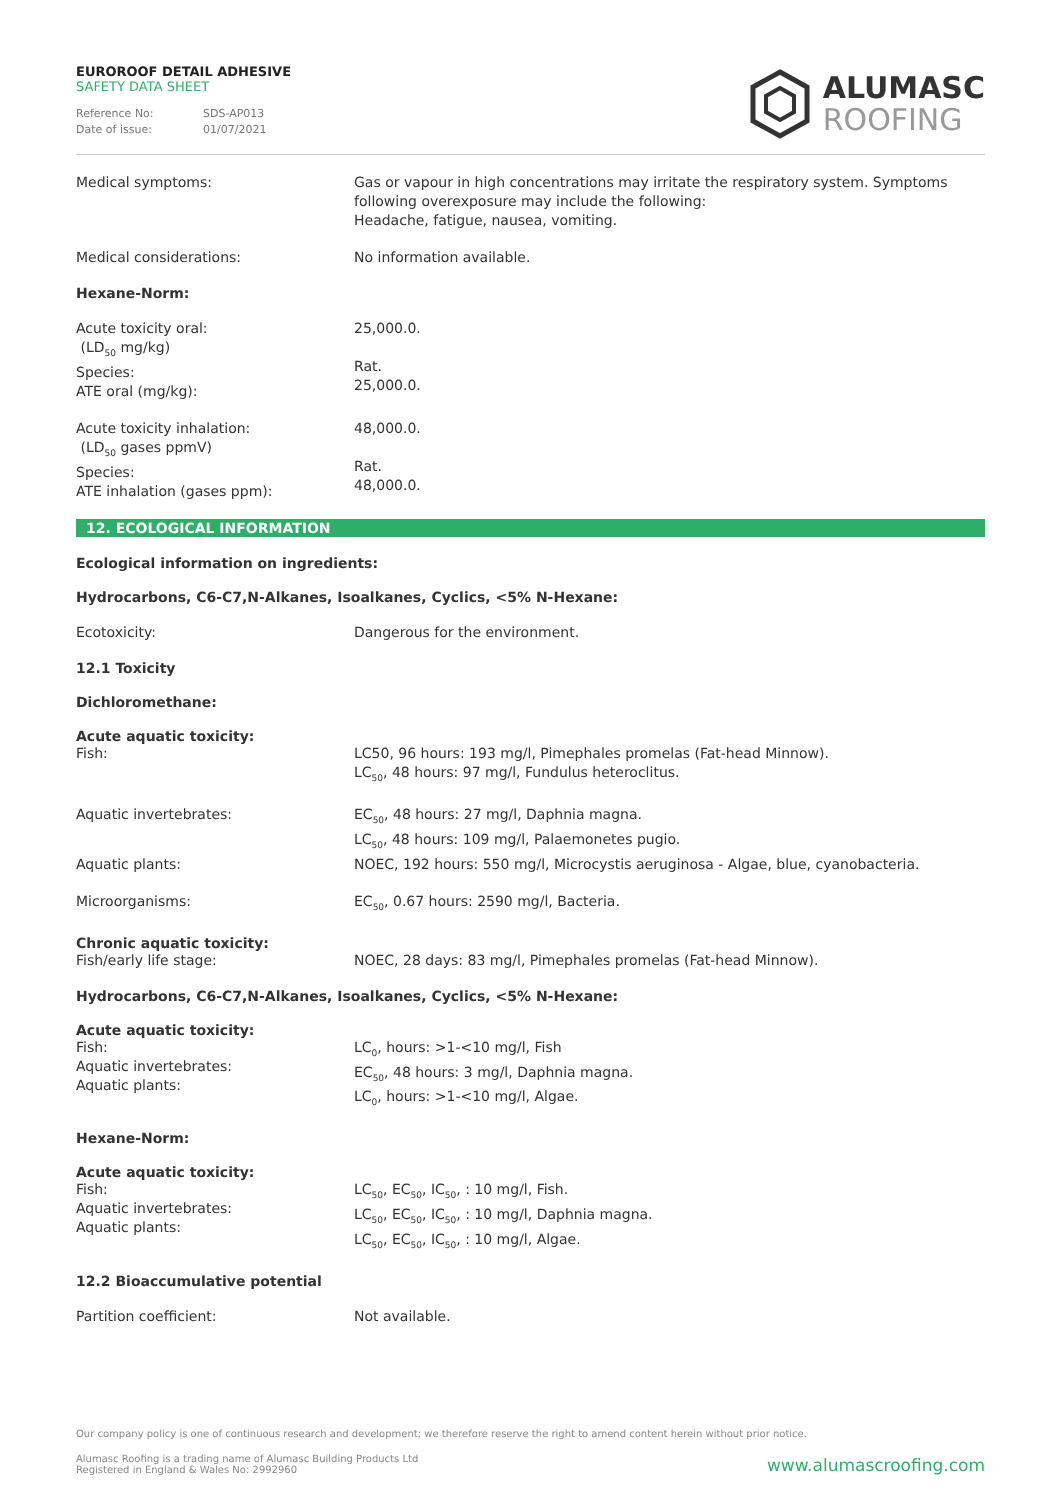EUROROOF DETAIL ADHESIVE
SAFETY DATA SHEET
Reference No: SDS-AP013
Date of issue: 01/07/2021
ALUMASC
ROOFING
Medical symptoms: Gas or vapour in high concentrations may irritate the respiratory system. Symptoms following overexposure may include the following:
Headache, fatigue, nausea, vomiting.
Medical considerations: No information available.
Hexane-Norm:
Acute toxicity oral:
(LD<sub>50</sub> mg/kg)
Species:
ATE oral (mg/kg):
25,000.0.
Rat.
25,000.0.
Acute toxicity inhalation:
(LD<sub>50</sub> gases ppmV)
Species:
ATE inhalation (gases ppm):
48,000.0.
Rat.
48,000.0.
12. ECOLOGICAL INFORMATION
Ecological information on ingredients:
Hydrocarbons, C6-C7,N-Alkanes, Isoalkanes, Cyclics, <5% N-Hexane:
Ecotoxicity: Dangerous for the environment.
12.1 Toxicity
Dichloromethane:
Acute aquatic toxicity:
Fish: LC50, 96 hours: 193 mg/l, Pimephales promelas (Fat-head Minnow).
LC<sub>50</sub>, 48 hours: 97 mg/l, Fundulus heteroclitus.
Aquatic invertebrates: EC<sub>50</sub>, 48 hours: 27 mg/l, Daphnia magna.
LC<sub>50</sub>, 48 hours: 109 mg/l, Palaemonetes pugio.
Aquatic plants: NOEC, 192 hours: 550 mg/l, Microcystis aeruginosa - Algae, blue, cyanobacteria.
Microorganisms: EC<sub>50</sub>, 0.67 hours: 2590 mg/l, Bacteria.
Chronic aquatic toxicity:
Fish/early life stage: NOEC, 28 days: 83 mg/l, Pimephales promelas (Fat-head Minnow).
Hydrocarbons, C6-C7,N-Alkanes, Isoalkanes, Cyclics, <5% N-Hexane:
Acute aquatic toxicity:
Fish:
Aquatic invertebrates:
Aquatic plants:
LC<sub>0</sub>, hours: >1-<10 mg/l, Fish
EC<sub>50</sub>, 48 hours: 3 mg/l, Daphnia magna.
LC<sub>0</sub>, hours: >1-<10 mg/l, Algae.
Hexane-Norm:
Acute aquatic toxicity:
Fish:
Aquatic invertebrates:
Aquatic plants:
LC<sub>50</sub>, EC<sub>50</sub>, IC<sub>50</sub>, : 10 mg/l, Fish.
LC<sub>50</sub>, EC<sub>50</sub>, IC<sub>50</sub>, : 10 mg/l, Daphnia magna.
LC<sub>50</sub>, EC<sub>50</sub>, IC<sub>50</sub>, : 10 mg/l, Algae.
12.2 Bioaccumulative potential
Partition coefficient: Not available.
Our company policy is one of continuous research and development; we therefore reserve the right to amend content herein without prior notice.
Alumasc Roofing is a trading name of Alumasc Building Products Ltd
Registered in England & Wales No: 2992960
www.alumascroofing.com